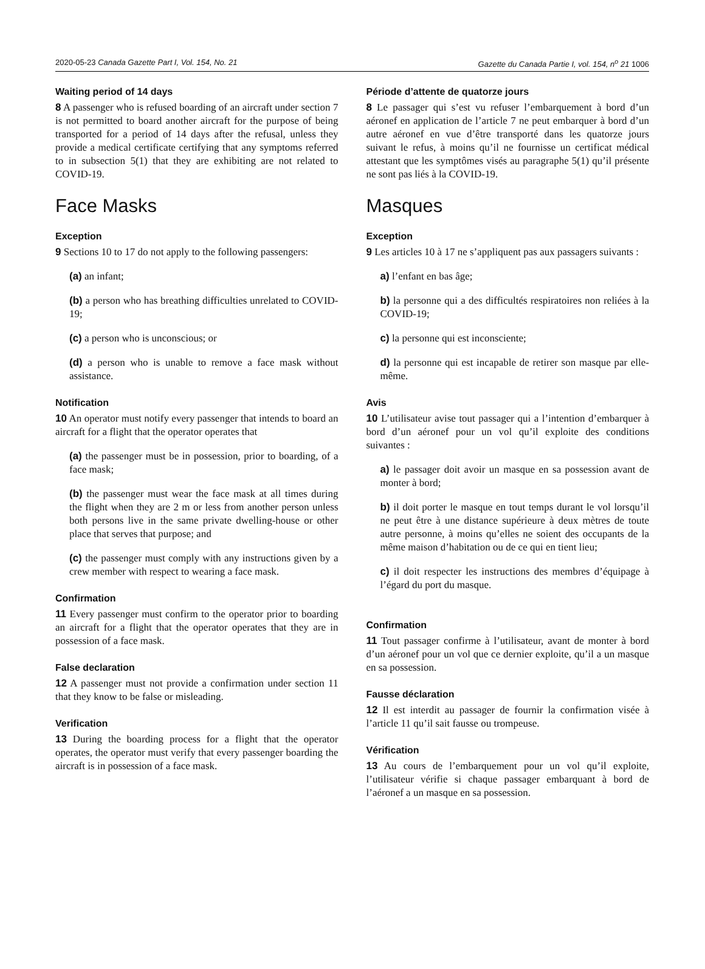2020-05-23 Canada Gazette Part I, Vol. 154, No. 21 Gazette du Canada Partie I, vol. 154, n<sup>o</sup> 21 1006
Waiting period of 14 days
8 A passenger who is refused boarding of an aircraft under section 7 is not permitted to board another aircraft for the purpose of being transported for a period of 14 days after the refusal, unless they provide a medical certificate certifying that any symptoms referred to in subsection 5(1) that they are exhibiting are not related to COVID-19.
Face Masks
Exception
9 Sections 10 to 17 do not apply to the following passengers:
(a) an infant;
(b) a person who has breathing difficulties unrelated to COVID-19;
(c) a person who is unconscious; or
(d) a person who is unable to remove a face mask without assistance.
Notification
10 An operator must notify every passenger that intends to board an aircraft for a flight that the operator operates that
(a) the passenger must be in possession, prior to boarding, of a face mask;
(b) the passenger must wear the face mask at all times during the flight when they are 2 m or less from another person unless both persons live in the same private dwelling-house or other place that serves that purpose; and
(c) the passenger must comply with any instructions given by a crew member with respect to wearing a face mask.
Confirmation
11 Every passenger must confirm to the operator prior to boarding an aircraft for a flight that the operator operates that they are in possession of a face mask.
False declaration
12 A passenger must not provide a confirmation under section 11 that they know to be false or misleading.
Verification
13 During the boarding process for a flight that the operator operates, the operator must verify that every passenger boarding the aircraft is in possession of a face mask.
Période d’attente de quatorze jours
8 Le passager qui s’est vu refuser l’embarquement à bord d’un aéronef en application de l’article 7 ne peut embarquer à bord d’un autre aéronef en vue d’être transporté dans les quatorze jours suivant le refus, à moins qu’il ne fournisse un certificat médical attestant que les symptômes visés au paragraphe 5(1) qu’il présente ne sont pas liés à la COVID-19.
Masques
Exception
9 Les articles 10 à 17 ne s’appliquent pas aux passagers suivants :
a) l’enfant en bas âge;
b) la personne qui a des difficultés respiratoires non reliées à la COVID-19;
c) la personne qui est inconsciente;
d) la personne qui est incapable de retirer son masque par elle-même.
Avis
10 L’utilisateur avise tout passager qui a l’intention d’embarquer à bord d’un aéronef pour un vol qu’il exploite des conditions suivantes :
a) le passager doit avoir un masque en sa possession avant de monter à bord;
b) il doit porter le masque en tout temps durant le vol lorsqu’il ne peut être à une distance supérieure à deux mètres de toute autre personne, à moins qu’elles ne soient des occupants de la même maison d’habitation ou de ce qui en tient lieu;
c) il doit respecter les instructions des membres d’équipage à l’égard du port du masque.
Confirmation
11 Tout passager confirme à l’utilisateur, avant de monter à bord d’un aéronef pour un vol que ce dernier exploite, qu’il a un masque en sa possession.
Fausse déclaration
12 Il est interdit au passager de fournir la confirmation visée à l’article 11 qu’il sait fausse ou trompeuse.
Vérification
13 Au cours de l’embarquement pour un vol qu’il exploite, l’utilisateur vérifie si chaque passager embarquant à bord de l’aéronef a un masque en sa possession.